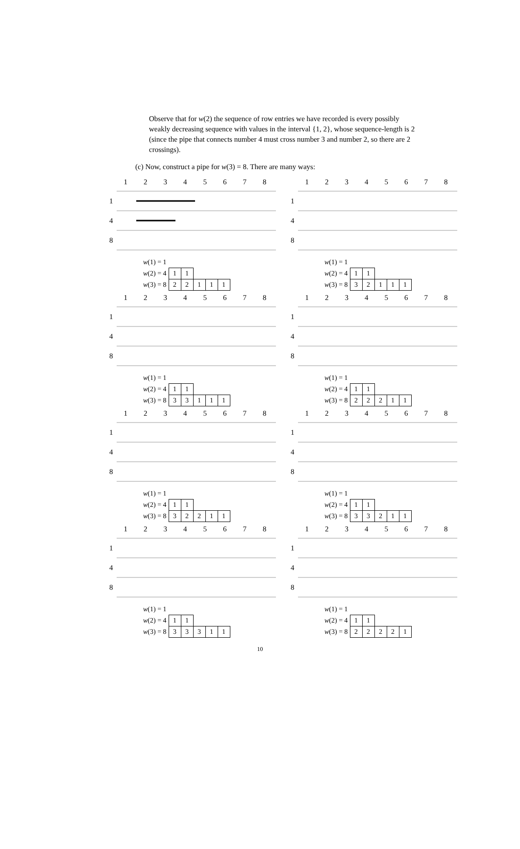Observe that for w(2) the sequence of row entries we have recorded is every possibly weakly decreasing sequence with values in the interval {1, 2}, whose sequence-length is 2 (since the pipe that connects number 4 must cross number 3 and number 2, so there are 2 crossings).
(c) Now, construct a pipe for w(3) = 8. There are many ways:
12345678
1
4
8
| w (1) = 1 | | | | | |
| w (2) = 4 | 1 | 1 | | | |
| w (3) = 8 | 2 | 2 | 1 | 1 | 1 |
12345678
1
4
8
| w (1) = 1 | | | | | |
| w (2) = 4 | 1 | 1 | | | |
| w (3) = 8 | 3 | 2 | 1 | 1 | 1 |
12345678
1
4
8
| w (1) = 1 | | | | | |
| w (2) = 4 | 1 | 1 | | | |
| w (3) = 8 | 3 | 3 | 1 | 1 | 1 |
12345678
1
4
8
| w (1) = 1 | | | | | |
| w (2) = 4 | 1 | 1 | | | |
| w (3) = 8 | 2 | 2 | 2 | 1 | 1 |
12345678
1
4
8
| w (1) = 1 | | | | | |
| w (2) = 4 | 1 | 1 | | | |
| w (3) = 8 | 3 | 2 | 2 | 1 | 1 |
12345678
1
4
8
| w (1) = 1 | | | | | |
| w (2) = 4 | 1 | 1 | | | |
| w (3) = 8 | 3 | 3 | 2 | 1 | 1 |
12345678
1
4
8
| w (1) = 1 | | | | | |
| w (2) = 4 | 1 | 1 | | | |
| w (3) = 8 | 3 | 3 | 3 | 1 | 1 |
12345678
1
4
8
| w (1) = 1 | | | | | |
| w (2) = 4 | 1 | 1 | | | |
| w (3) = 8 | 2 | 2 | 2 | 2 | 1 |
10